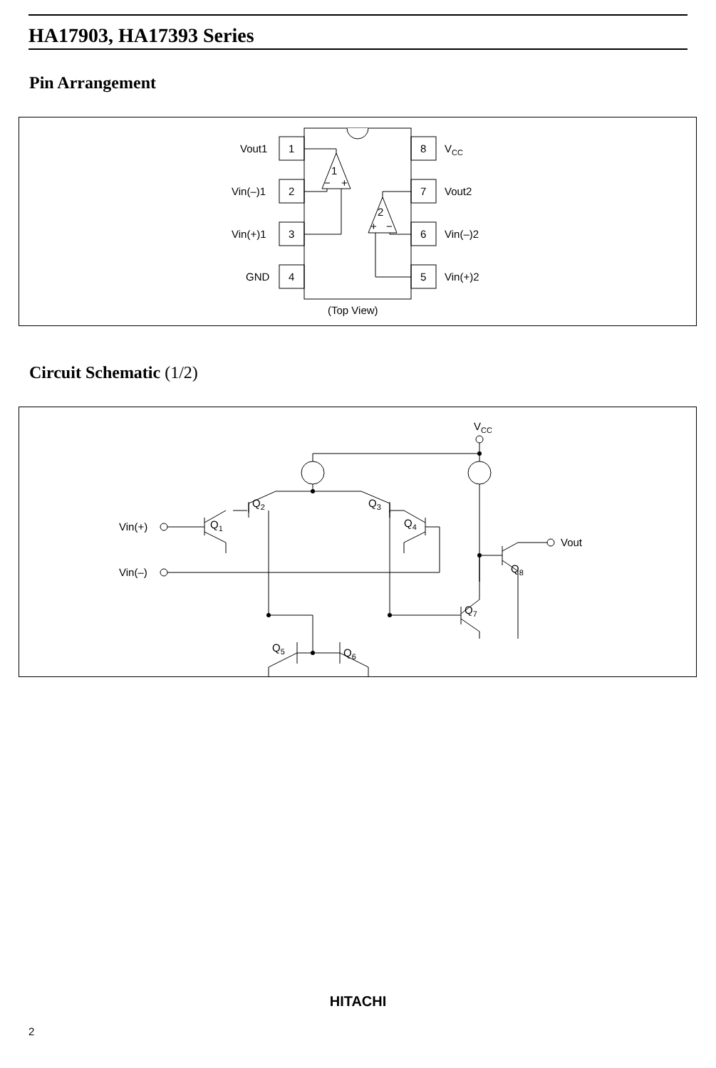HA17903, HA17393 Series
Pin Arrangement
1
−
+
2
+
−
1
2
3
4
8
7
6
5
Vout1
Vin(–)1
Vin(+)1
GND
VCC
Vout2
Vin(–)2
Vin(+)2
(Top View)
Circuit Schematic (1/2)
VCC
Vin(+)
Vin(–)
Vout
Q1
Q2
Q3
Q4
Q5
Q6
Q7
Q8
HITACHI
2